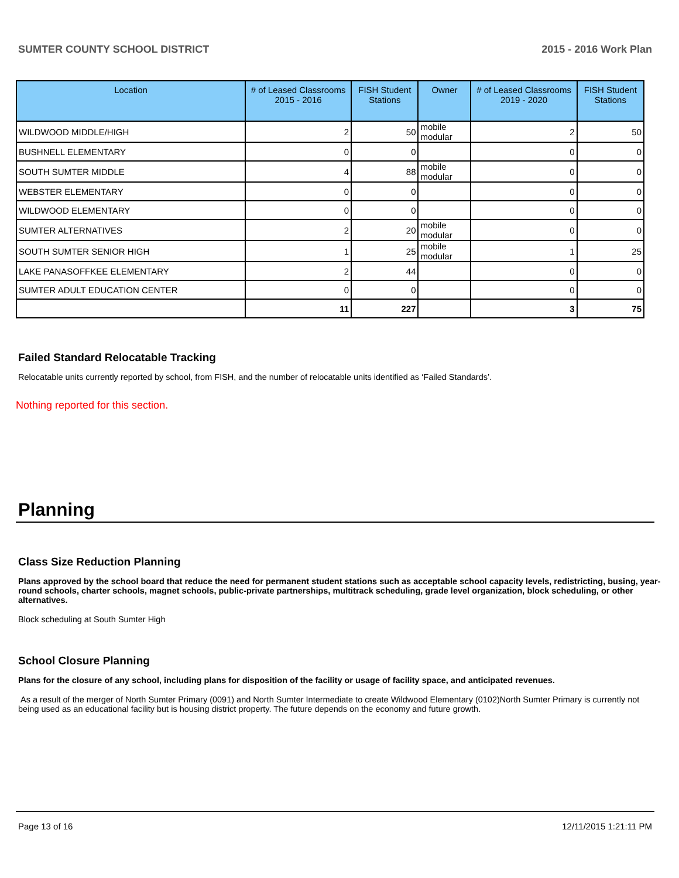SUMTER COUNTY SCHOOL DISTRICT 2015 - 2016 Work Plan
| Location | # of Leased Classrooms 2015 - 2016 | FISH Student Stations | Owner | # of Leased Classrooms 2019 - 2020 | FISH Student Stations |
| --- | --- | --- | --- | --- | --- |
| WILDWOOD MIDDLE/HIGH | 2 | 50 | mobile modular | 2 | 50 |
| BUSHNELL ELEMENTARY | 0 | 0 | | 0 | 0 |
| SOUTH SUMTER MIDDLE | 4 | 88 | mobile modular | 0 | 0 |
| WEBSTER ELEMENTARY | 0 | 0 | | 0 | 0 |
| WILDWOOD ELEMENTARY | 0 | 0 | | 0 | 0 |
| SUMTER ALTERNATIVES | 2 | 20 | mobile modular | 0 | 0 |
| SOUTH SUMTER SENIOR HIGH | 1 | 25 | mobile modular | 1 | 25 |
| LAKE PANASOFFKEE ELEMENTARY | 2 | 44 | | 0 | 0 |
| SUMTER ADULT EDUCATION CENTER | 0 | 0 | | 0 | 0 |
| | 11 | 227 | | 3 | 75 |
Failed Standard Relocatable Tracking
Relocatable units currently reported by school, from FISH, and the number of relocatable units identified as ‘Failed Standards’.
Nothing reported for this section.
Planning
Class Size Reduction Planning
Plans approved by the school board that reduce the need for permanent student stations such as acceptable school capacity levels, redistricting, busing, year-round schools, charter schools, magnet schools, public-private partnerships, multitrack scheduling, grade level organization, block scheduling, or other alternatives.
Block scheduling at South Sumter High
School Closure Planning
Plans for the closure of any school, including plans for disposition of the facility or usage of facility space, and anticipated revenues.
As a result of the merger of North Sumter Primary (0091) and North Sumter Intermediate to create Wildwood Elementary (0102)North Sumter Primary is currently not being used as an educational facility but is housing district property. The future depends on the economy and future growth.
Page 13 of 16 12/11/2015 1:21:11 PM